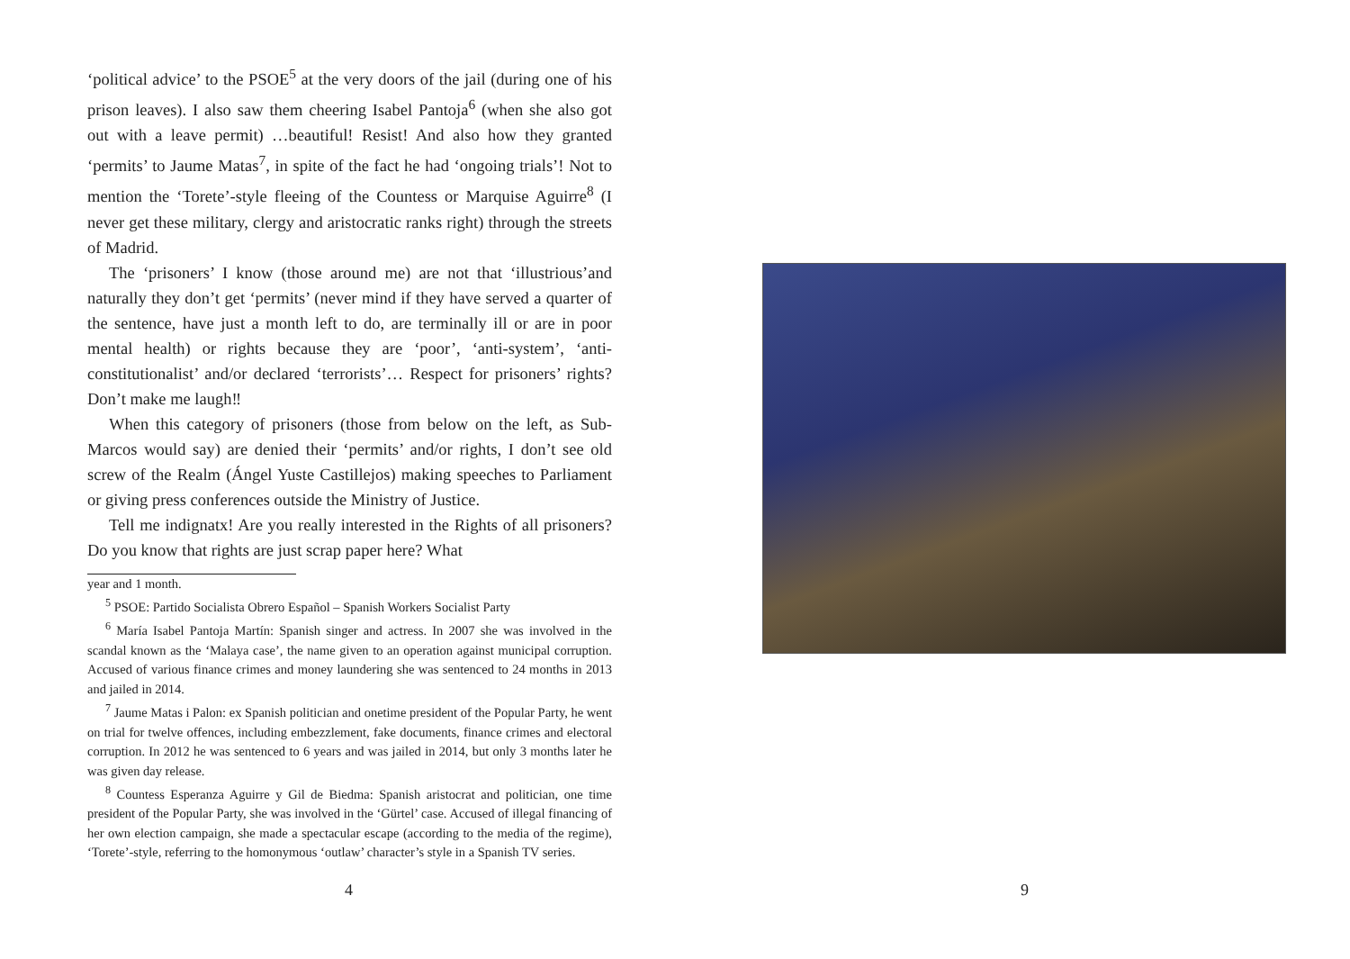‘political advice’ to the PSOE<sup>5</sup> at the very doors of the jail (during one of his prison leaves). I also saw them cheering Isabel Pantoja<sup>6</sup> (when she also got out with a leave permit) …beautiful! Resist! And also how they granted ‘permits’ to Jaume Matas<sup>7</sup>, in spite of the fact he had ‘ongoing trials’! Not to mention the ‘Torete’-style fleeing of the Countess or Marquise Aguirre<sup>8</sup> (I never get these military, clergy and aristocratic ranks right) through the streets of Madrid.
The ‘prisoners’ I know (those around me) are not that ‘illustrious’and naturally they don’t get ‘permits’ (never mind if they have served a quarter of the sentence, have just a month left to do, are terminally ill or are in poor mental health) or rights because they are ‘poor’, ‘anti-system’, ‘anti-constitutionalist’ and/or declared ‘terrorists’… Respect for prisoners’ rights? Don’t make me laugh‼
When this category of prisoners (those from below on the left, as Sub-Marcos would say) are denied their ‘permits’ and/or rights, I don’t see old screw of the Realm (Ángel Yuste Castillejos) making speeches to Parliament or giving press conferences outside the Ministry of Justice.
Tell me indignatx! Are you really interested in the Rights of all prisoners? Do you know that rights are just scrap paper here? What
year and 1 month.
<sup>5</sup> PSOE: Partido Socialista Obrero Español – Spanish Workers Socialist Party
<sup>6</sup> María Isabel Pantoja Martín: Spanish singer and actress. In 2007 she was involved in the scandal known as the ‘Malaya case’, the name given to an operation against municipal corruption. Accused of various finance crimes and money laundering she was sentenced to 24 months in 2013 and jailed in 2014.
<sup>7</sup> Jaume Matas i Palon: ex Spanish politician and onetime president of the Popular Party, he went on trial for twelve offences, including embezzlement, fake documents, finance crimes and electoral corruption. In 2012 he was sentenced to 6 years and was jailed in 2014, but only 3 months later he was given day release.
<sup>8</sup> Countess Esperanza Aguirre y Gil de Biedma: Spanish aristocrat and politician, one time president of the Popular Party, she was involved in the ‘Gürtel’ case. Accused of illegal financing of her own election campaign, she made a spectacular escape (according to the media of the regime), ‘Torete’-style, referring to the homonymous ‘outlaw’ character’s style in a Spanish TV series.
4
9